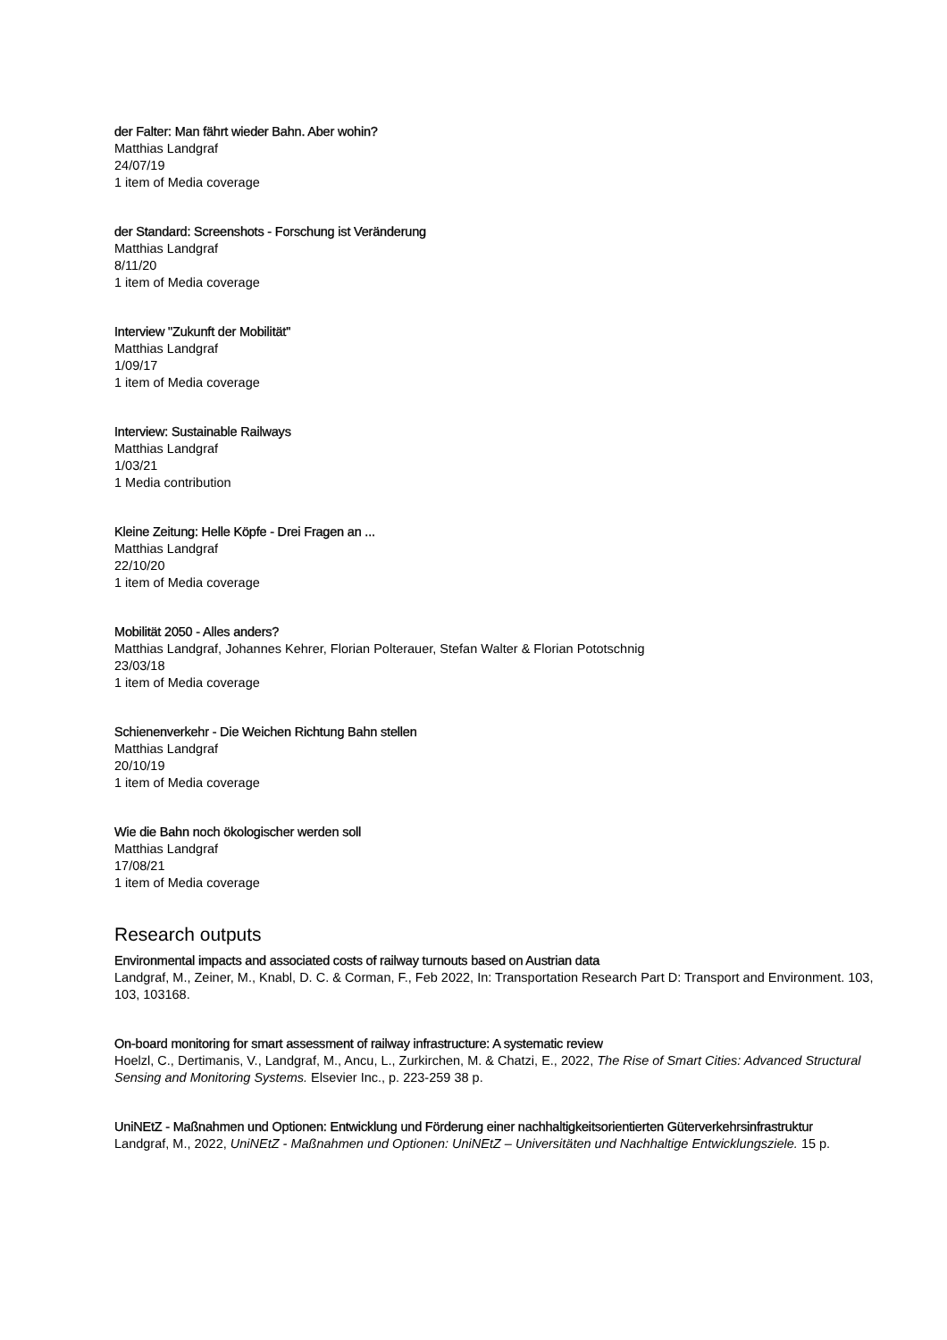der Falter: Man fährt wieder Bahn. Aber wohin?
Matthias Landgraf
24/07/19
1 item of Media coverage
der Standard: Screenshots - Forschung ist Veränderung
Matthias Landgraf
8/11/20
1 item of Media coverage
Interview "Zukunft der Mobilität"
Matthias Landgraf
1/09/17
1 item of Media coverage
Interview: Sustainable Railways
Matthias Landgraf
1/03/21
1 Media contribution
Kleine Zeitung: Helle Köpfe - Drei Fragen an ...
Matthias Landgraf
22/10/20
1 item of Media coverage
Mobilität 2050 - Alles anders?
Matthias Landgraf, Johannes Kehrer, Florian Polterauer, Stefan Walter & Florian Pototschnig
23/03/18
1 item of Media coverage
Schienenverkehr - Die Weichen Richtung Bahn stellen
Matthias Landgraf
20/10/19
1 item of Media coverage
Wie die Bahn noch ökologischer werden soll
Matthias Landgraf
17/08/21
1 item of Media coverage
Research outputs
Environmental impacts and associated costs of railway turnouts based on Austrian data
Landgraf, M., Zeiner, M., Knabl, D. C. & Corman, F., Feb 2022, In: Transportation Research Part D: Transport and Environment. 103, 103, 103168.
On-board monitoring for smart assessment of railway infrastructure: A systematic review
Hoelzl, C., Dertimanis, V., Landgraf, M., Ancu, L., Zurkirchen, M. & Chatzi, E., 2022, The Rise of Smart Cities: Advanced Structural Sensing and Monitoring Systems. Elsevier Inc., p. 223-259 38 p.
UniNEtZ - Maßnahmen und Optionen: Entwicklung und Förderung einer nachhaltigkeitsorientierten Güterverkehrsinfrastruktur
Landgraf, M., 2022, UniNEtZ - Maßnahmen und Optionen: UniNEtZ – Universitäten und Nachhaltige Entwicklungsziele. 15 p.